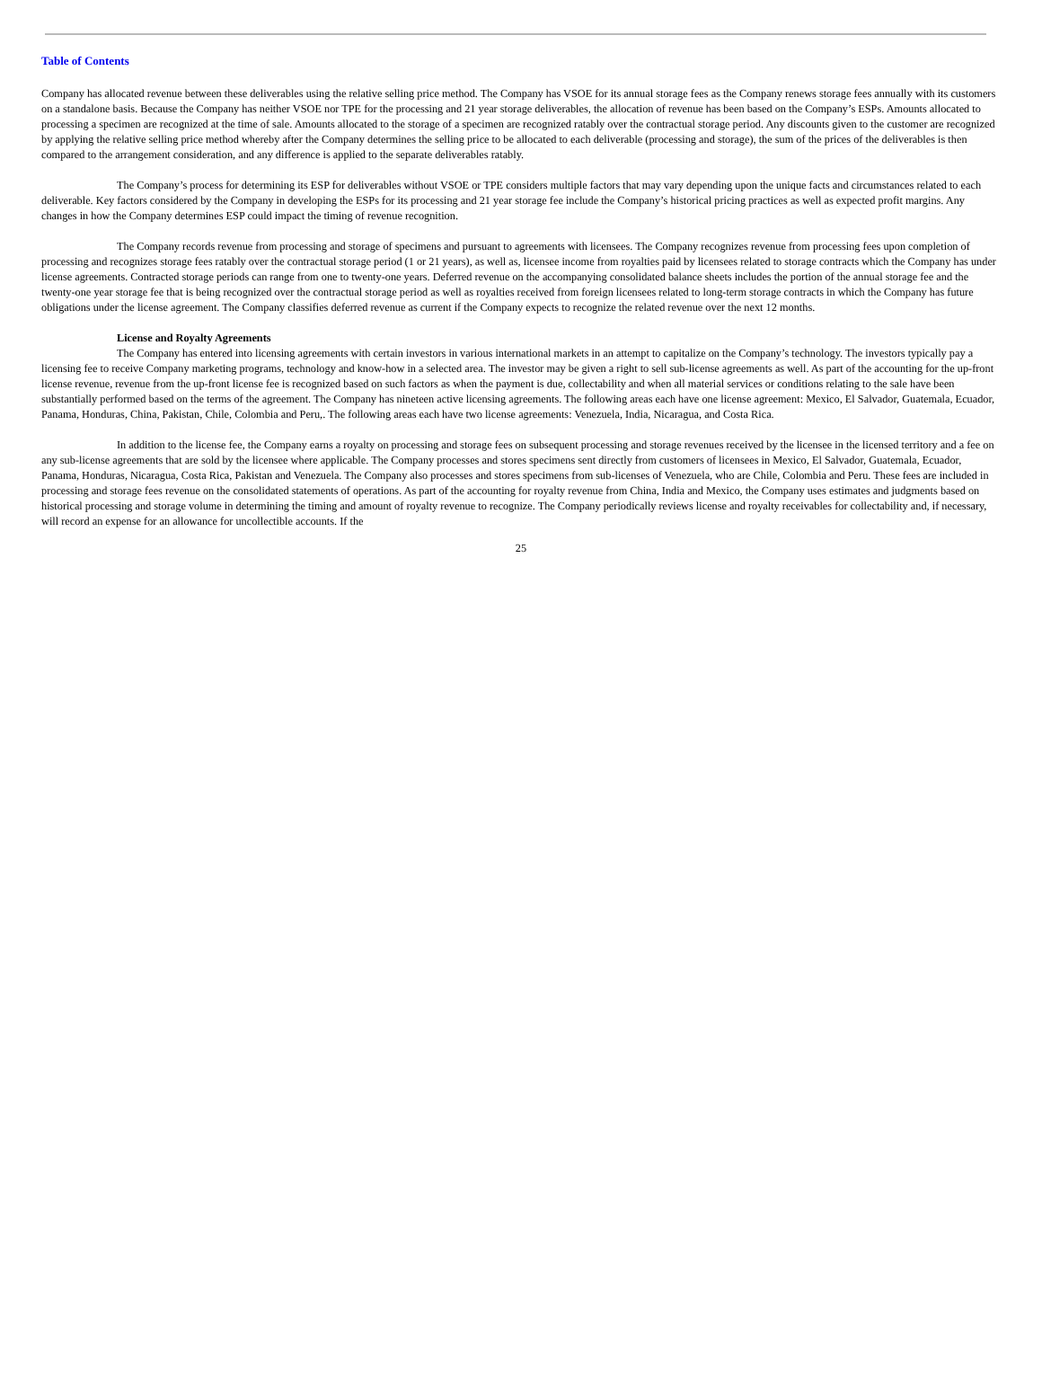Table of Contents
Company has allocated revenue between these deliverables using the relative selling price method. The Company has VSOE for its annual storage fees as the Company renews storage fees annually with its customers on a standalone basis. Because the Company has neither VSOE nor TPE for the processing and 21 year storage deliverables, the allocation of revenue has been based on the Company’s ESPs. Amounts allocated to processing a specimen are recognized at the time of sale. Amounts allocated to the storage of a specimen are recognized ratably over the contractual storage period. Any discounts given to the customer are recognized by applying the relative selling price method whereby after the Company determines the selling price to be allocated to each deliverable (processing and storage), the sum of the prices of the deliverables is then compared to the arrangement consideration, and any difference is applied to the separate deliverables ratably.
The Company’s process for determining its ESP for deliverables without VSOE or TPE considers multiple factors that may vary depending upon the unique facts and circumstances related to each deliverable. Key factors considered by the Company in developing the ESPs for its processing and 21 year storage fee include the Company’s historical pricing practices as well as expected profit margins. Any changes in how the Company determines ESP could impact the timing of revenue recognition.
The Company records revenue from processing and storage of specimens and pursuant to agreements with licensees. The Company recognizes revenue from processing fees upon completion of processing and recognizes storage fees ratably over the contractual storage period (1 or 21 years), as well as, licensee income from royalties paid by licensees related to storage contracts which the Company has under license agreements. Contracted storage periods can range from one to twenty-one years. Deferred revenue on the accompanying consolidated balance sheets includes the portion of the annual storage fee and the twenty-one year storage fee that is being recognized over the contractual storage period as well as royalties received from foreign licensees related to long-term storage contracts in which the Company has future obligations under the license agreement. The Company classifies deferred revenue as current if the Company expects to recognize the related revenue over the next 12 months.
License and Royalty Agreements
The Company has entered into licensing agreements with certain investors in various international markets in an attempt to capitalize on the Company’s technology. The investors typically pay a licensing fee to receive Company marketing programs, technology and know-how in a selected area. The investor may be given a right to sell sub-license agreements as well. As part of the accounting for the up-front license revenue, revenue from the up-front license fee is recognized based on such factors as when the payment is due, collectability and when all material services or conditions relating to the sale have been substantially performed based on the terms of the agreement. The Company has nineteen active licensing agreements. The following areas each have one license agreement: Mexico, El Salvador, Guatemala, Ecuador, Panama, Honduras, China, Pakistan, Chile, Colombia and Peru,. The following areas each have two license agreements: Venezuela, India, Nicaragua, and Costa Rica.
In addition to the license fee, the Company earns a royalty on processing and storage fees on subsequent processing and storage revenues received by the licensee in the licensed territory and a fee on any sub-license agreements that are sold by the licensee where applicable. The Company processes and stores specimens sent directly from customers of licensees in Mexico, El Salvador, Guatemala, Ecuador, Panama, Honduras, Nicaragua, Costa Rica, Pakistan and Venezuela. The Company also processes and stores specimens from sub-licenses of Venezuela, who are Chile, Colombia and Peru. These fees are included in processing and storage fees revenue on the consolidated statements of operations. As part of the accounting for royalty revenue from China, India and Mexico, the Company uses estimates and judgments based on historical processing and storage volume in determining the timing and amount of royalty revenue to recognize. The Company periodically reviews license and royalty receivables for collectability and, if necessary, will record an expense for an allowance for uncollectible accounts. If the
25